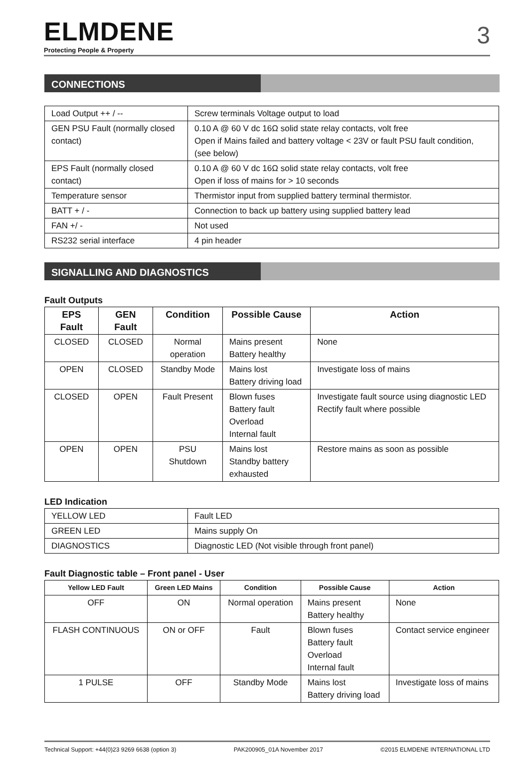ELMDENE
Protecting People & Property
3
CONNECTIONS
| Load Output ++ / -- | Screw terminals Voltage output to load |
| GEN PSU Fault (normally closed contact) | 0.10 A @ 60 V dc 16Ω solid state relay contacts, volt free Open if Mains failed and battery voltage < 23V or fault PSU fault condition, (see below) |
| EPS Fault (normally closed contact) | 0.10 A @ 60 V dc 16Ω solid state relay contacts, volt free Open if loss of mains for > 10 seconds |
| Temperature sensor | Thermistor input from supplied battery terminal thermistor. |
| BATT + / - | Connection to back up battery using supplied battery lead |
| FAN +/ - | Not used |
| RS232 serial interface | 4 pin header |
SIGNALLING AND DIAGNOSTICS
Fault Outputs
| EPS Fault | GEN Fault | Condition | Possible Cause | Action |
| --- | --- | --- | --- | --- |
| CLOSED | CLOSED | Normal operation | Mains present Battery healthy | None |
| OPEN | CLOSED | Standby Mode | Mains lost Battery driving load | Investigate loss of mains |
| CLOSED | OPEN | Fault Present | Blown fuses Battery fault Overload Internal fault | Investigate fault source using diagnostic LED Rectify fault where possible |
| OPEN | OPEN | PSU Shutdown | Mains lost Standby battery exhausted | Restore mains as soon as possible |
LED Indication
| YELLOW LED | Fault LED |
| GREEN LED | Mains supply On |
| DIAGNOSTICS | Diagnostic LED (Not visible through front panel) |
Fault Diagnostic table – Front panel - User
| Yellow LED Fault | Green LED Mains | Condition | Possible Cause | Action |
| --- | --- | --- | --- | --- |
| OFF | ON | Normal operation | Mains present Battery healthy | None |
| FLASH CONTINUOUS | ON or OFF | Fault | Blown fuses Battery fault Overload Internal fault | Contact service engineer |
| 1 PULSE | OFF | Standby Mode | Mains lost Battery driving load | Investigate loss of mains |
Technical Support: +44(0)23 9269 6638 (option 3) PAK200905_01A November 2017 ©2015 ELMDENE INTERNATIONAL LTD